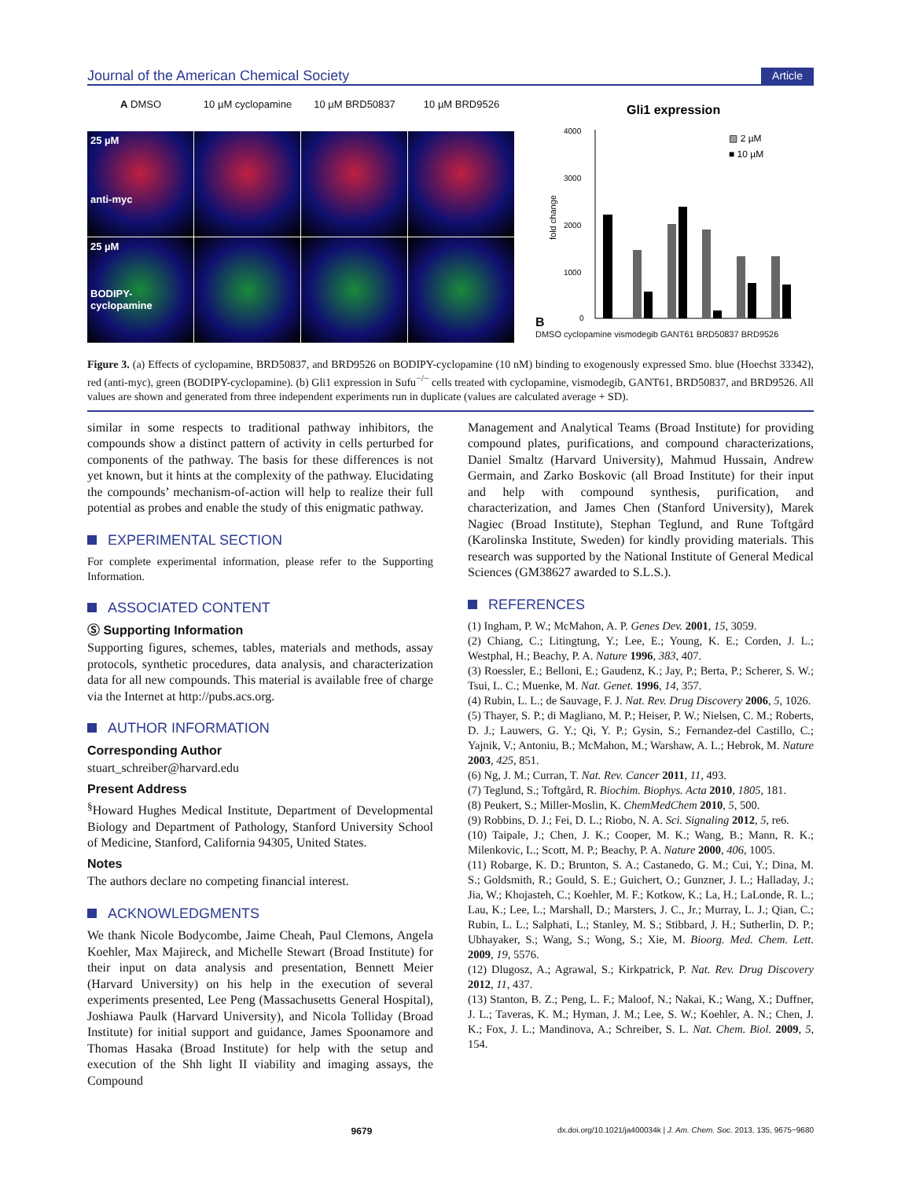Journal of the American Chemical Society Article
A DMSO 10 µM cyclopamine 10 µM BRD50837 10 µM BRD9526
25 µM
anti-myc
25 µM
BODIPY-
cyclopamine
B
Gli1 expression
fold change
4000
3000
2000
1000
0
▨ 2 µM
■ 10 µM
DMSO cyclopamine vismodegib GANT61 BRD50837 BRD9526
Figure 3. (a) Effects of cyclopamine, BRD50837, and BRD9526 on BODIPY-cyclopamine (10 nM) binding to exogenously expressed Smo. blue (Hoechst 33342), red (anti-myc), green (BODIPY-cyclopamine). (b) Gli1 expression in Sufu<sup>−/−</sup> cells treated with cyclopamine, vismodegib, GANT61, BRD50837, and BRD9526. All values are shown and generated from three independent experiments run in duplicate (values are calculated average + SD).
similar in some respects to traditional pathway inhibitors, the compounds show a distinct pattern of activity in cells perturbed for components of the pathway. The basis for these differences is not yet known, but it hints at the complexity of the pathway. Elucidating the compounds’ mechanism-of-action will help to realize their full potential as probes and enable the study of this enigmatic pathway.
EXPERIMENTAL SECTION
For complete experimental information, please refer to the Supporting Information.
ASSOCIATED CONTENT
Ⓢ Supporting Information
Supporting figures, schemes, tables, materials and methods, assay protocols, synthetic procedures, data analysis, and characterization data for all new compounds. This material is available free of charge via the Internet at http://pubs.acs.org.
AUTHOR INFORMATION
Corresponding Author
stuart_schreiber@harvard.edu
Present Address
<sup>§</sup> Howard Hughes Medical Institute, Department of Developmental Biology and Department of Pathology, Stanford University School of Medicine, Stanford, California 94305, United States.
Notes
The authors declare no competing financial interest.
ACKNOWLEDGMENTS
We thank Nicole Bodycombe, Jaime Cheah, Paul Clemons, Angela Koehler, Max Majireck, and Michelle Stewart (Broad Institute) for their input on data analysis and presentation, Bennett Meier (Harvard University) on his help in the execution of several experiments presented, Lee Peng (Massachusetts General Hospital), Joshiawa Paulk (Harvard University), and Nicola Tolliday (Broad Institute) for initial support and guidance, James Spoonamore and Thomas Hasaka (Broad Institute) for help with the setup and execution of the Shh light II viability and imaging assays, the Compound
Management and Analytical Teams (Broad Institute) for providing compound plates, purifications, and compound characterizations, Daniel Smaltz (Harvard University), Mahmud Hussain, Andrew Germain, and Zarko Boskovic (all Broad Institute) for their input and help with compound synthesis, purification, and characterization, and James Chen (Stanford University), Marek Nagiec (Broad Institute), Stephan Teglund, and Rune Toftgård (Karolinska Institute, Sweden) for kindly providing materials. This research was supported by the National Institute of General Medical Sciences (GM38627 awarded to S.L.S.).
REFERENCES
(1) Ingham, P. W.; McMahon, A. P. Genes Dev. 2001, 15, 3059.
(2) Chiang, C.; Litingtung, Y.; Lee, E.; Young, K. E.; Corden, J. L.; Westphal, H.; Beachy, P. A. Nature 1996, 383, 407.
(3) Roessler, E.; Belloni, E.; Gaudenz, K.; Jay, P.; Berta, P.; Scherer, S. W.; Tsui, L. C.; Muenke, M. Nat. Genet. 1996, 14, 357.
(4) Rubin, L. L.; de Sauvage, F. J. Nat. Rev. Drug Discovery 2006, 5, 1026.
(5) Thayer, S. P.; di Magliano, M. P.; Heiser, P. W.; Nielsen, C. M.; Roberts, D. J.; Lauwers, G. Y.; Qi, Y. P.; Gysin, S.; Fernandez-del Castillo, C.; Yajnik, V.; Antoniu, B.; McMahon, M.; Warshaw, A. L.; Hebrok, M. Nature 2003, 425, 851.
(6) Ng, J. M.; Curran, T. Nat. Rev. Cancer 2011, 11, 493.
(7) Teglund, S.; Toftgård, R. Biochim. Biophys. Acta 2010, 1805, 181.
(8) Peukert, S.; Miller-Moslin, K. ChemMedChem 2010, 5, 500.
(9) Robbins, D. J.; Fei, D. L.; Riobo, N. A. Sci. Signaling 2012, 5, re6.
(10) Taipale, J.; Chen, J. K.; Cooper, M. K.; Wang, B.; Mann, R. K.; Milenkovic, L.; Scott, M. P.; Beachy, P. A. Nature 2000, 406, 1005.
(11) Robarge, K. D.; Brunton, S. A.; Castanedo, G. M.; Cui, Y.; Dina, M. S.; Goldsmith, R.; Gould, S. E.; Guichert, O.; Gunzner, J. L.; Halladay, J.; Jia, W.; Khojasteh, C.; Koehler, M. F.; Kotkow, K.; La, H.; LaLonde, R. L.; Lau, K.; Lee, L.; Marshall, D.; Marsters, J. C., Jr.; Murray, L. J.; Qian, C.; Rubin, L. L.; Salphati, L.; Stanley, M. S.; Stibbard, J. H.; Sutherlin, D. P.; Ubhayaker, S.; Wang, S.; Wong, S.; Xie, M. Bioorg. Med. Chem. Lett. 2009, 19, 5576.
(12) Dlugosz, A.; Agrawal, S.; Kirkpatrick, P. Nat. Rev. Drug Discovery 2012, 11, 437.
(13) Stanton, B. Z.; Peng, L. F.; Maloof, N.; Nakai, K.; Wang, X.; Duffner, J. L.; Taveras, K. M.; Hyman, J. M.; Lee, S. W.; Koehler, A. N.; Chen, J. K.; Fox, J. L.; Mandinova, A.; Schreiber, S. L. Nat. Chem. Biol. 2009, 5, 154.
9679 dx.doi.org/10.1021/ja400034k | J. Am. Chem. Soc. 2013, 135, 9675−9680